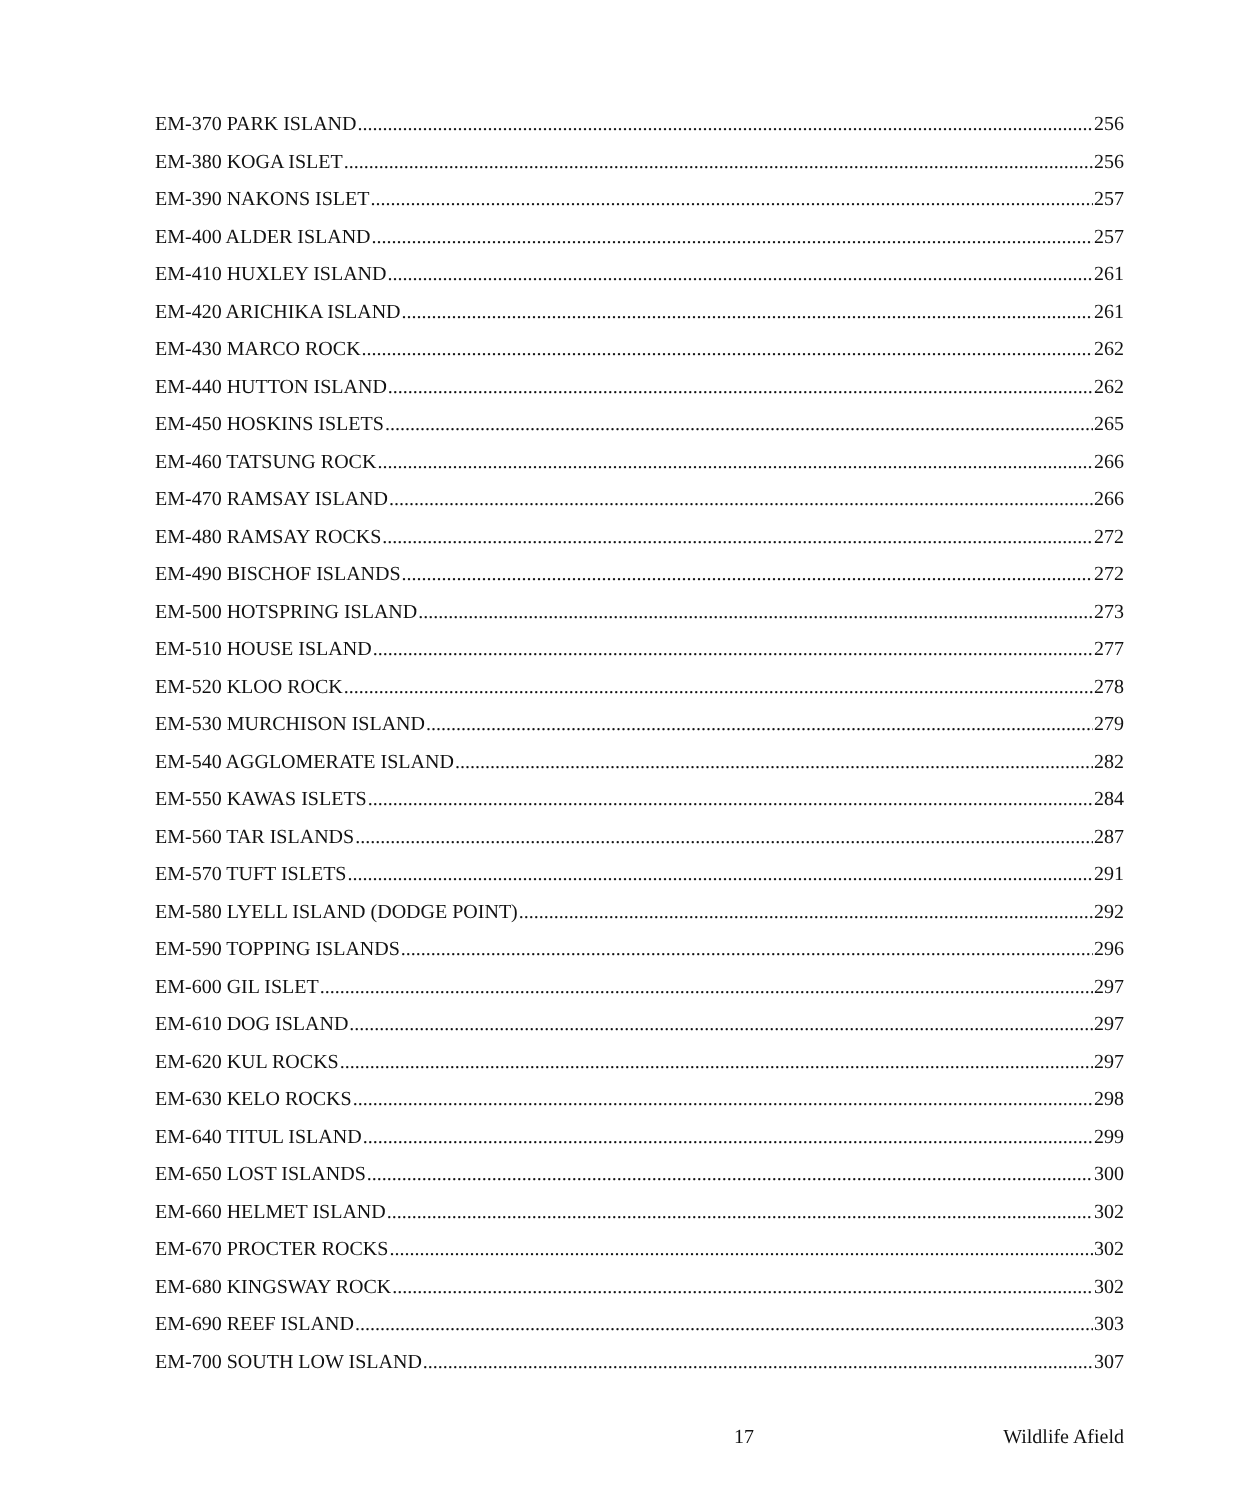EM-370 PARK ISLAND 256
EM-380 KOGA ISLET 256
EM-390 NAKONS ISLET 257
EM-400 ALDER ISLAND 257
EM-410 HUXLEY ISLAND 261
EM-420 ARICHIKA ISLAND 261
EM-430 MARCO ROCK 262
EM-440 HUTTON ISLAND 262
EM-450 HOSKINS ISLETS 265
EM-460 TATSUNG ROCK 266
EM-470 RAMSAY ISLAND 266
EM-480 RAMSAY ROCKS 272
EM-490 BISCHOF ISLANDS 272
EM-500 HOTSPRING ISLAND 273
EM-510 HOUSE ISLAND 277
EM-520 KLOO ROCK 278
EM-530 MURCHISON ISLAND 279
EM-540 AGGLOMERATE ISLAND 282
EM-550 KAWAS ISLETS 284
EM-560 TAR ISLANDS 287
EM-570 TUFT ISLETS 291
EM-580 LYELL ISLAND (DODGE POINT) 292
EM-590 TOPPING ISLANDS 296
EM-600 GIL ISLET 297
EM-610 DOG ISLAND 297
EM-620 KUL ROCKS 297
EM-630 KELO ROCKS 298
EM-640 TITUL ISLAND 299
EM-650 LOST ISLANDS 300
EM-660 HELMET ISLAND 302
EM-670 PROCTER ROCKS 302
EM-680 KINGSWAY ROCK 302
EM-690 REEF ISLAND 303
EM-700 SOUTH LOW ISLAND 307
17 Wildlife Afield